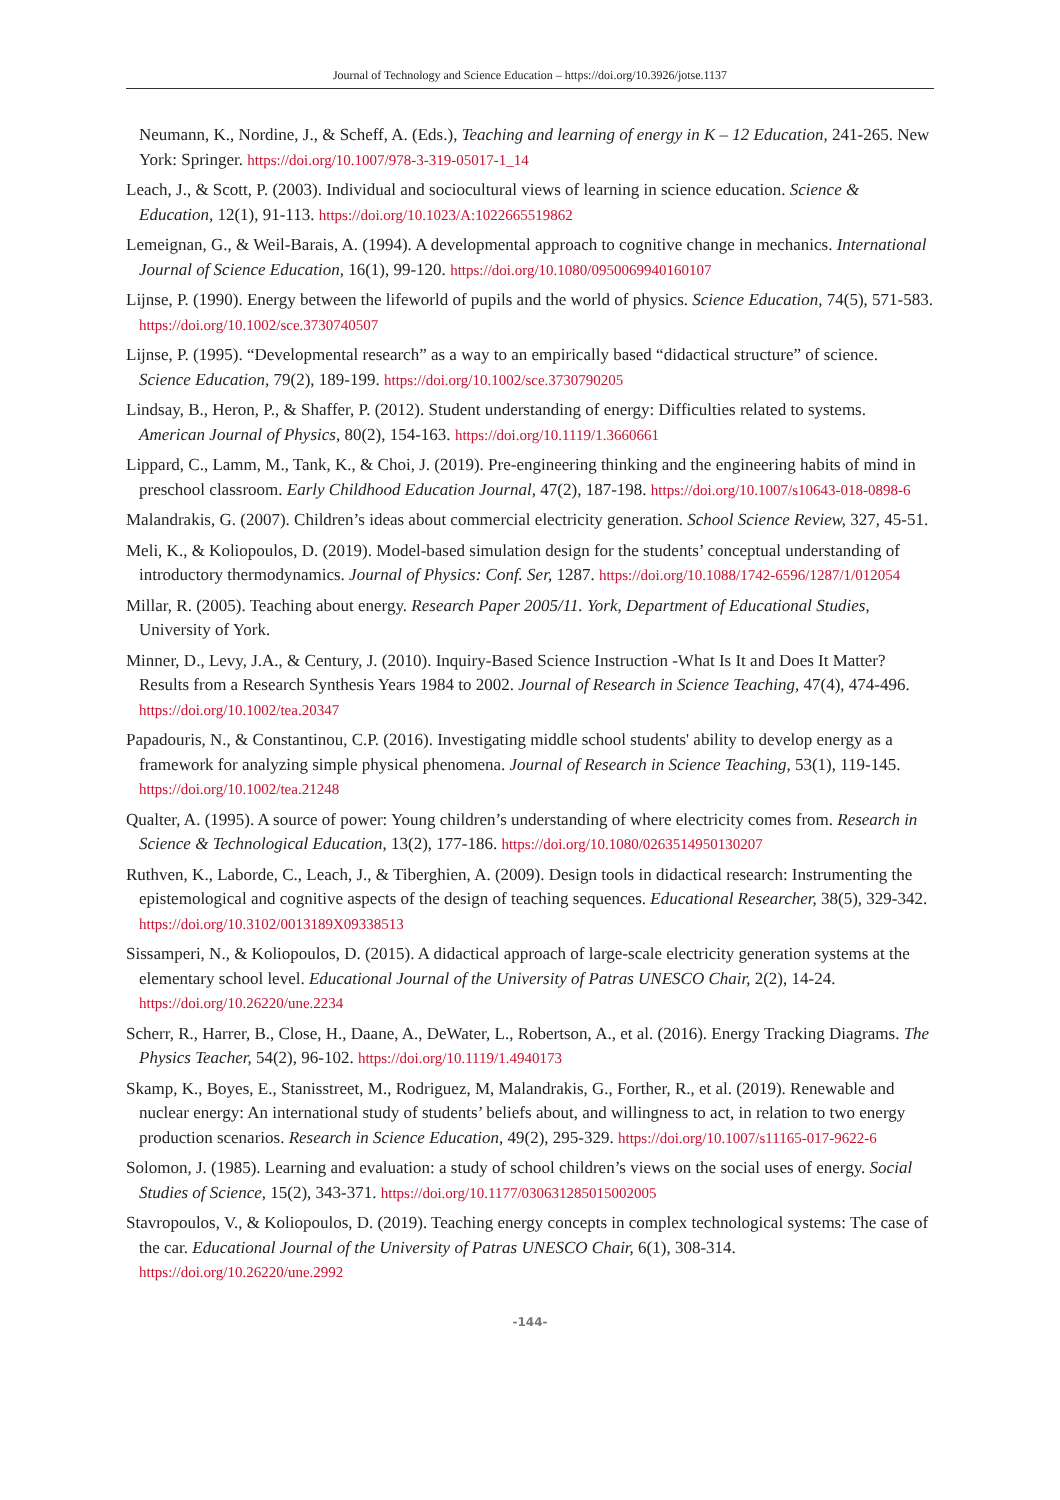Journal of Technology and Science Education – https://doi.org/10.3926/jotse.1137
Neumann, K., Nordine, J., & Scheff, A. (Eds.), Teaching and learning of energy in K – 12 Education, 241-265. New York: Springer. https://doi.org/10.1007/978-3-319-05017-1_14
Leach, J., & Scott, P. (2003). Individual and sociocultural views of learning in science education. Science & Education, 12(1), 91-113. https://doi.org/10.1023/A:1022665519862
Lemeignan, G., & Weil-Barais, A. (1994). A developmental approach to cognitive change in mechanics. International Journal of Science Education, 16(1), 99-120. https://doi.org/10.1080/0950069940160107
Lijnse, P. (1990). Energy between the lifeworld of pupils and the world of physics. Science Education, 74(5), 571-583. https://doi.org/10.1002/sce.3730740507
Lijnse, P. (1995). “Developmental research” as a way to an empirically based “didactical structure” of science. Science Education, 79(2), 189-199. https://doi.org/10.1002/sce.3730790205
Lindsay, B., Heron, P., & Shaffer, P. (2012). Student understanding of energy: Difficulties related to systems. American Journal of Physics, 80(2), 154-163. https://doi.org/10.1119/1.3660661
Lippard, C., Lamm, M., Tank, K., & Choi, J. (2019). Pre-engineering thinking and the engineering habits of mind in preschool classroom. Early Childhood Education Journal, 47(2), 187-198. https://doi.org/10.1007/s10643-018-0898-6
Malandrakis, G. (2007). Children’s ideas about commercial electricity generation. School Science Review, 327, 45-51.
Meli, K., & Koliopoulos, D. (2019). Model-based simulation design for the students’ conceptual understanding of introductory thermodynamics. Journal of Physics: Conf. Ser, 1287. https://doi.org/10.1088/1742-6596/1287/1/012054
Millar, R. (2005). Teaching about energy. Research Paper 2005/11. York, Department of Educational Studies, University of York.
Minner, D., Levy, J.A., & Century, J. (2010). Inquiry-Based Science Instruction -What Is It and Does It Matter? Results from a Research Synthesis Years 1984 to 2002. Journal of Research in Science Teaching, 47(4), 474-496. https://doi.org/10.1002/tea.20347
Papadouris, N., & Constantinou, C.P. (2016). Investigating middle school students' ability to develop energy as a framework for analyzing simple physical phenomena. Journal of Research in Science Teaching, 53(1), 119-145. https://doi.org/10.1002/tea.21248
Qualter, A. (1995). A source of power: Young children’s understanding of where electricity comes from. Research in Science & Technological Education, 13(2), 177-186. https://doi.org/10.1080/0263514950130207
Ruthven, K., Laborde, C., Leach, J., & Tiberghien, A. (2009). Design tools in didactical research: Instrumenting the epistemological and cognitive aspects of the design of teaching sequences. Educational Researcher, 38(5), 329-342. https://doi.org/10.3102/0013189X09338513
Sissamperi, N., & Koliopoulos, D. (2015). A didactical approach of large-scale electricity generation systems at the elementary school level. Educational Journal of the University of Patras UNESCO Chair, 2(2), 14-24. https://doi.org/10.26220/une.2234
Scherr, R., Harrer, B., Close, H., Daane, A., DeWater, L., Robertson, A., et al. (2016). Energy Tracking Diagrams. The Physics Teacher, 54(2), 96-102. https://doi.org/10.1119/1.4940173
Skamp, K., Boyes, E., Stanisstreet, M., Rodriguez, M, Malandrakis, G., Forther, R., et al. (2019). Renewable and nuclear energy: An international study of students’ beliefs about, and willingness to act, in relation to two energy production scenarios. Research in Science Education, 49(2), 295-329. https://doi.org/10.1007/s11165-017-9622-6
Solomon, J. (1985). Learning and evaluation: a study of school children’s views on the social uses of energy. Social Studies of Science, 15(2), 343-371. https://doi.org/10.1177/030631285015002005
Stavropoulos, V., & Koliopoulos, D. (2019). Teaching energy concepts in complex technological systems: The case of the car. Educational Journal of the University of Patras UNESCO Chair, 6(1), 308-314. https://doi.org/10.26220/une.2992
-144-